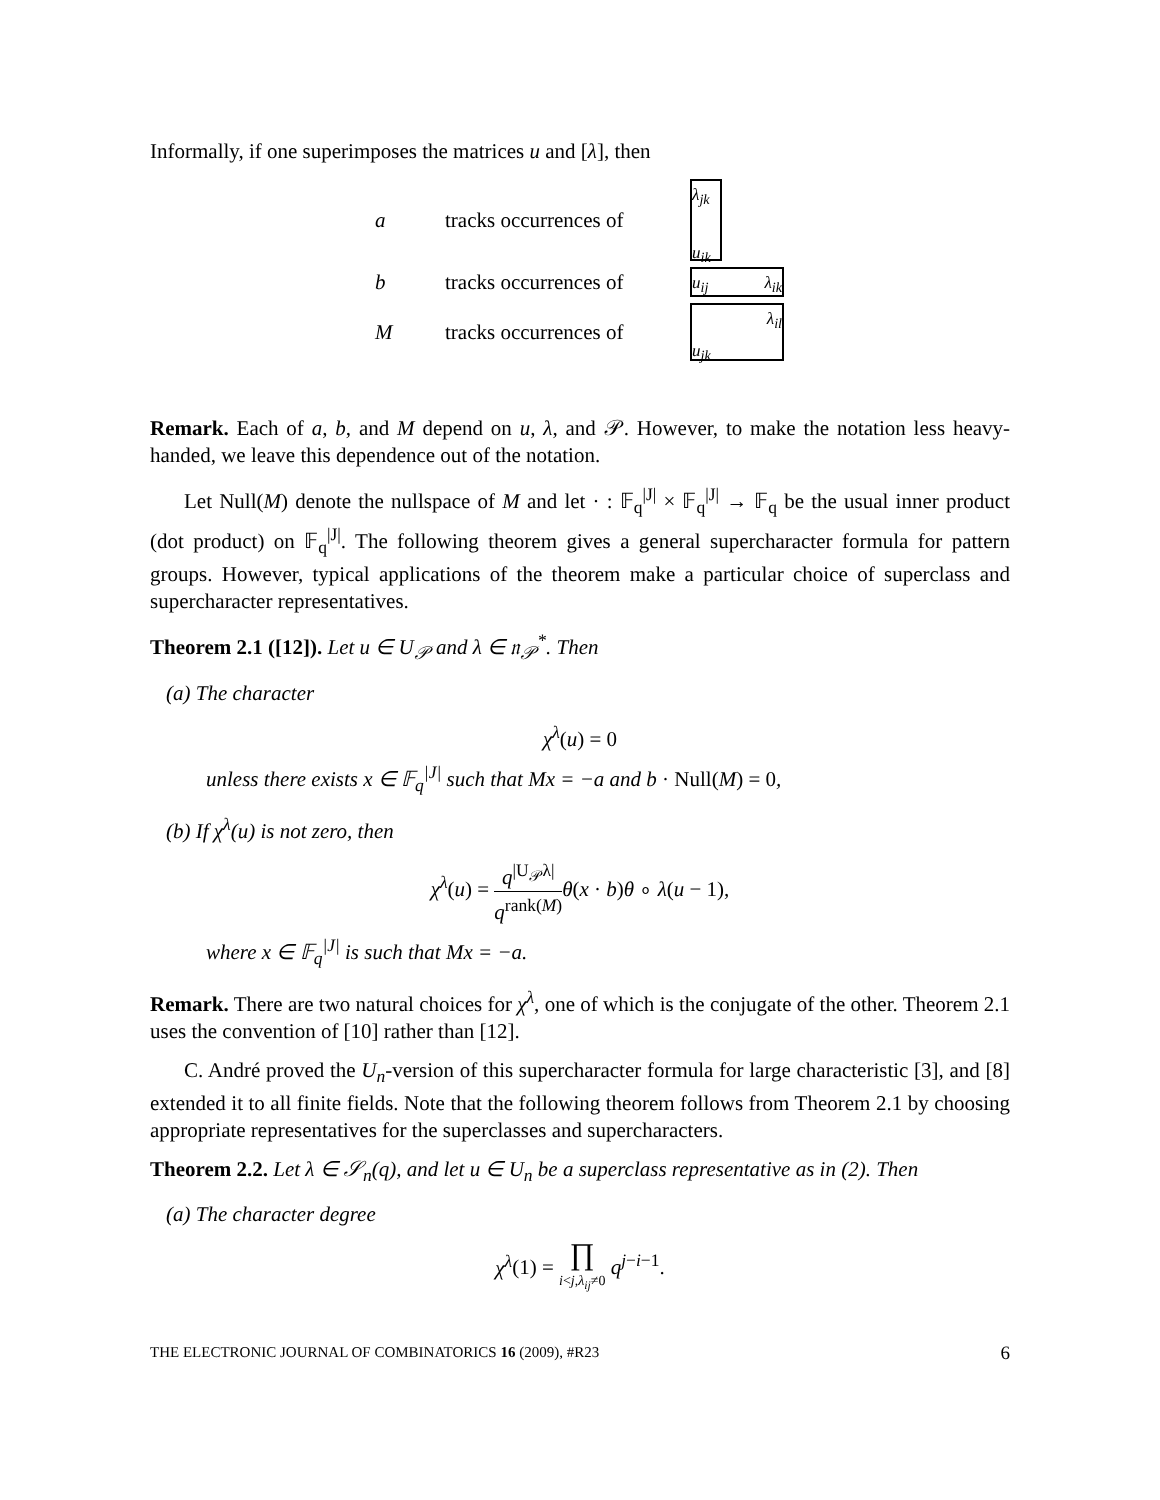Informally, if one superimposes the matrices u and [λ], then
a
tracks occurrences of
λ<sub>jk</sub>
u<sub>ik</sub>
b
tracks occurrences of
u<sub>ij</sub> λ<sub>ik</sub>
M
tracks occurrences of
λ<sub>il</sub>
u<sub>jk</sub>
Remark. Each of a, b, and M depend on u, λ, and 𝒫. However, to make the notation less heavy-handed, we leave this dependence out of the notation.
Let Null(M) denote the nullspace of M and let · : 𝔽<sub>q</sub><sup>|J|</sup> × 𝔽<sub>q</sub><sup>|J|</sup> → 𝔽<sub>q</sub> be the usual inner product (dot product) on 𝔽<sub>q</sub><sup>|J|</sup>. The following theorem gives a general supercharacter formula for pattern groups. However, typical applications of the theorem make a particular choice of superclass and supercharacter representatives.
Theorem 2.1 ([12]). Let u ∈ U<sub>𝒫</sub> and λ ∈ 𝔫<sub>𝒫</sub><sup>*</sup>. Then
(a) The character
χ<sup>λ</sup>(u) = 0
unless there exists x ∈ 𝔽<sub>q</sub><sup>|J|</sup> such that Mx = −a and b · Null(M) = 0,
(b) If χ<sup>λ</sup>(u) is not zero, then
χ<sup>λ</sup>(u) = q<sup>|U<sub>𝒫</sub>λ|</sup> q<sup>rank(M)</sup> θ(x · b)θ ∘ λ(u − 1),
where x ∈ 𝔽<sub>q</sub><sup>|J|</sup> is such that Mx = −a.
Remark. There are two natural choices for χ<sup>λ</sup>, one of which is the conjugate of the other. Theorem 2.1 uses the convention of [10] rather than [12].
C. André proved the U<sub>n</sub>-version of this supercharacter formula for large characteristic [3], and [8] extended it to all finite fields. Note that the following theorem follows from Theorem 2.1 by choosing appropriate representatives for the superclasses and supercharacters.
Theorem 2.2. Let λ ∈ 𝒮<sub>n</sub>(q), and let u ∈ U<sub>n</sub> be a superclass representative as in (2). Then
(a) The character degree
χ<sup>λ</sup>(1) = ∏ i<j,λ<sub>ij</sub>≠0 q<sup>j−i−1</sup>.
THE ELECTRONIC JOURNAL OF COMBINATORICS 16 (2009), #R23 6